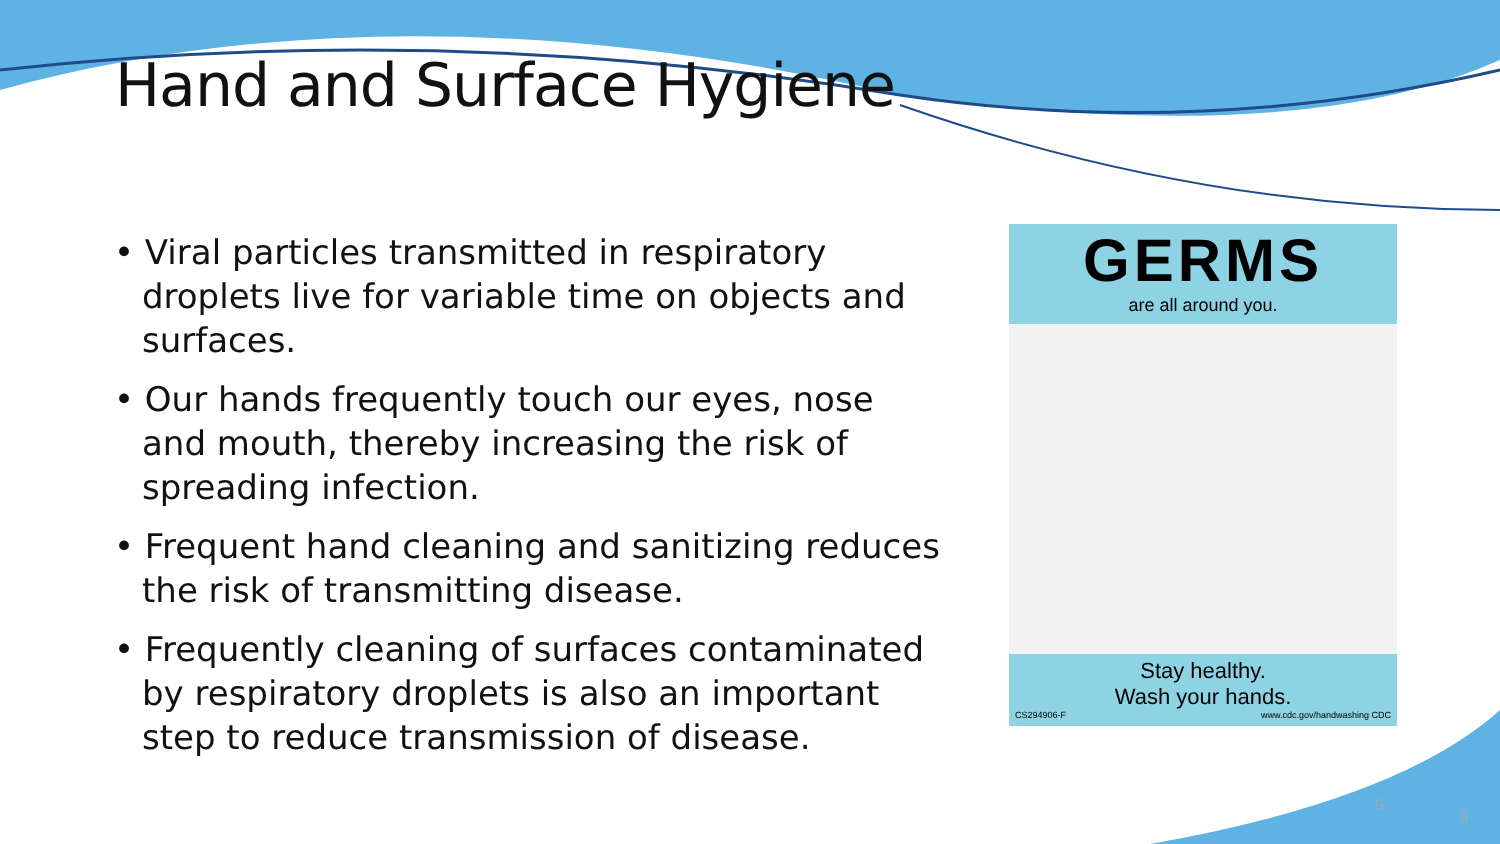Hand and Surface Hygiene
• Viral particles transmitted in respiratory droplets live for variable time on objects and surfaces.
• Our hands frequently touch our eyes, nose and mouth, thereby increasing the risk of spreading infection.
• Frequent hand cleaning and sanitizing reduces the risk of transmitting disease.
• Frequently cleaning of surfaces contaminated by respiratory droplets is also an important step to reduce transmission of disease.
GERMS
are all around you.
Stay healthy.
Wash your hands.
CS294906-F www.cdc.gov/handwashing CDC
9
9